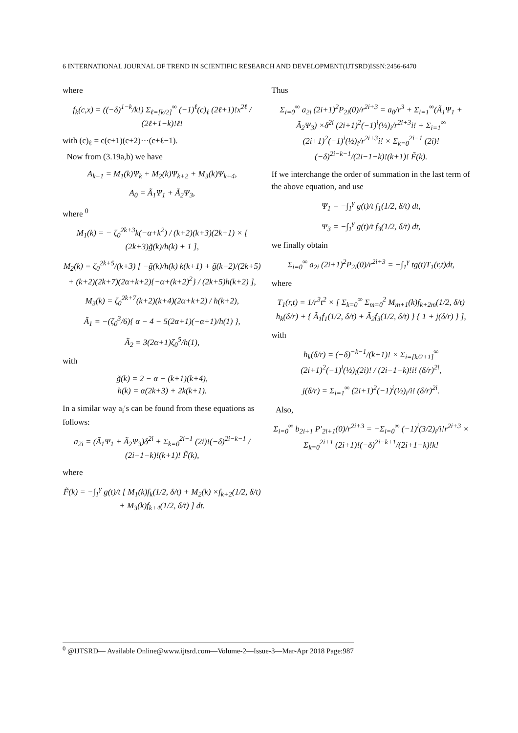6 INTERNATIONAL JOURNAL OF TREND IN SCIENTIFIC RESEARCH AND DEVELOPMENT(IJTSRD)ISSN:2456-6470
where
f<sub>k</sub>(c,x) = ((−δ)<sup>1−k</sup>/k!) Σ<sub>ℓ=[k/2]</sub><sup>∞</sup> (−1)<sup>ℓ</sup>(c)<sub>ℓ</sub> (2ℓ+1)!x<sup>2ℓ</sup> / (2ℓ+1−k)!ℓ!
with (c)<sub>ℓ</sub> = c(c+1)(c+2)⋯(c+ℓ−1).
Now from (3.19a,b) we have
A<sub>k+1</sub> = M<sub>1</sub>(k)Ψ<sub>k</sub> + M<sub>2</sub>(k)Ψ<sub>k+2</sub> + M<sub>3</sub>(k)Ψ<sub>k+4</sub>,
A<sub>0</sub> = Ã<sub>1</sub>Ψ<sub>1</sub> + Ã<sub>2</sub>Ψ<sub>3</sub>,
where <sup>0</sup>
M<sub>1</sub>(k) = − ζ<sub>0</sub><sup>2k+3</sup>k(−α+k<sup>2</sup>) / (k+2)(k+3)(2k+1) × [ (2k+3)g̃(k)/h(k) + 1 ],
M<sub>2</sub>(k) = ζ<sub>0</sub><sup>2k+5</sup>/(k+3) [ −g̃(k)/h(k) k(k+1) + g̃(k−2)/(2k+5) + (k+2)(2k+7)(2α+k+2){−α+(k+2)<sup>2</sup>} / (2k+5)h(k+2) ],
M<sub>3</sub>(k) = ζ<sub>0</sub><sup>2k+7</sup>(k+2)(k+4)(2α+k+2) / h(k+2),
Ã<sub>1</sub> = −(ζ<sub>0</sub><sup>3</sup>/6){ α − 4 − 5(2α+1)(−α+1)/h(1) },
Ã<sub>2</sub> = 3(2α+1)ζ<sub>0</sub><sup>5</sup>/h(1),
with
g̃(k) = 2 − α − (k+1)(k+4),
h(k) = α(2k+3) + 2k(k+1).
In a similar way a<sub>i</sub>′s can be found from these equations as follows:
a<sub>2i</sub> = (Ã<sub>1</sub>Ψ<sub>1</sub> + Ã<sub>2</sub>Ψ<sub>3</sub>)δ<sup>2i</sup> + Σ<sub>k=0</sub><sup>2i−1</sup> (2i)!(−δ)<sup>2i−k−1</sup> / (2i−1−k)!(k+1)! F̃(k),
where
F̃(k) = −∫<sub>1</sub><sup>γ</sup> g(t)/t [ M<sub>1</sub>(k)f<sub>k</sub>(1/2, δ/t) + M<sub>2</sub>(k) ×f<sub>k+2</sub>(1/2, δ/t) + M<sub>3</sub>(k)f<sub>k+4</sub>(1/2, δ/t) ] dt.
Thus
Σ<sub>i=0</sub><sup>∞</sup> a<sub>2i</sub> (2i+1)<sup>2</sup>P<sub>2i</sub>(0)/r<sup>2i+3</sup> = a<sub>0</sub>/r<sup>3</sup> + Σ<sub>i=1</sub><sup>∞</sup>(Ã<sub>1</sub>Ψ<sub>1</sub> + Ã<sub>2</sub>Ψ<sub>3</sub>) ×δ<sup>2i</sup> (2i+1)<sup>2</sup>(−1)<sup>i</sup>(½)<sub>i</sub>/r<sup>2i+3</sup>i! + Σ<sub>i=1</sub><sup>∞</sup> (2i+1)<sup>2</sup>(−1)<sup>i</sup>(½)<sub>i</sub>/r<sup>2i+3</sup>i! × Σ<sub>k=0</sub><sup>2i−1</sup> (2i)!(−δ)<sup>2i−k−1</sup>/(2i−1−k)!(k+1)! F̃(k).
If we interchange the order of summation in the last term of the above equation, and use
Ψ<sub>1</sub> = −∫<sub>1</sub><sup>γ</sup> g(t)/t f<sub>1</sub>(1/2, δ/t) dt,
Ψ<sub>3</sub> = −∫<sub>1</sub><sup>γ</sup> g(t)/t f<sub>3</sub>(1/2, δ/t) dt,
we finally obtain
Σ<sub>i=0</sub><sup>∞</sup> a<sub>2i</sub> (2i+1)<sup>2</sup>P<sub>2i</sub>(0)/r<sup>2i+3</sup> = −∫<sub>1</sub><sup>γ</sup> tg(t)T<sub>1</sub>(r,t)dt,
where
T<sub>1</sub>(r,t) = 1/r<sup>3</sup>t<sup>2</sup> × [ Σ<sub>k=0</sub><sup>∞</sup> Σ<sub>m=0</sub><sup>2</sup> M<sub>m+1</sub>(k)f<sub>k+2m</sub>(1/2, δ/t) h<sub>k</sub>(δ/r) + { Ã<sub>1</sub>f<sub>1</sub>(1/2, δ/t) + Ã<sub>2</sub>f<sub>3</sub>(1/2, δ/t) } { 1 + j(δ/r) } ],
with
h<sub>k</sub>(δ/r) = (−δ)<sup>−k−1</sup>/(k+1)! × Σ<sub>i=[k/2+1]</sub><sup>∞</sup> (2i+1)<sup>2</sup>(−1)<sup>i</sup>(½)<sub>i</sub>(2i)! / (2i−1−k)!i! (δ/r)<sup>2i</sup>,
j(δ/r) = Σ<sub>i=1</sub><sup>∞</sup> (2i+1)<sup>2</sup>(−1)<sup>i</sup>(½)<sub>i</sub>/i! (δ/r)<sup>2i</sup>.
Also,
Σ<sub>i=0</sub><sup>∞</sup> b<sub>2i+1</sub> P′<sub>2i+1</sub>(0)/r<sup>2i+3</sup> = −Σ<sub>i=0</sub><sup>∞</sup> (−1)<sup>i</sup>(3/2)<sub>i</sub>/i!r<sup>2i+3</sup> × Σ<sub>k=0</sub><sup>2i+1</sup> (2i+1)!(−δ)<sup>2i−k+1</sup>/(2i+1−k)!k!
<sup>0</sup> @IJTSRD— Available Online@www.ijtsrd.com—Volume-2—Issue-3—Mar-Apr 2018 Page:987